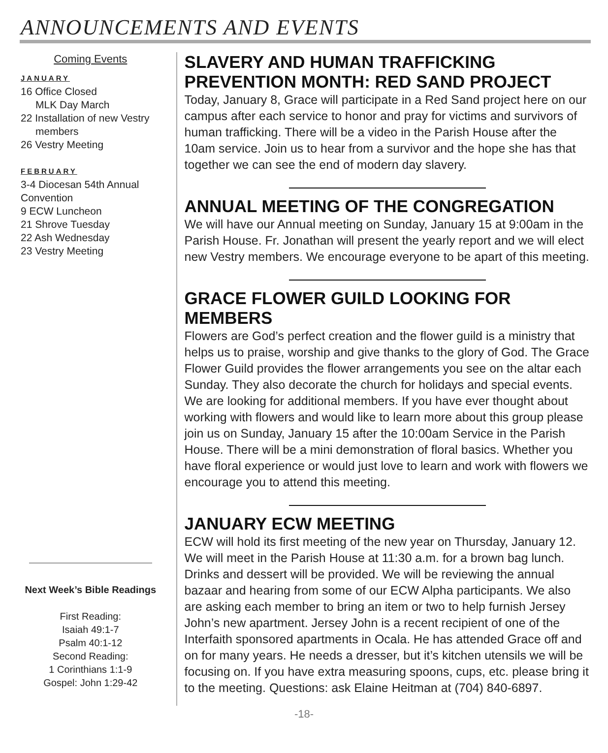ANNOUNCEMENTS AND EVENTS
Coming Events
JANUARY
16 Office Closed
MLK Day March
22 Installation of new Vestry
members
26 Vestry Meeting
FEBRUARY
3-4 Diocesan 54th Annual Convention
9 ECW Luncheon
21 Shrove Tuesday
22 Ash Wednesday
23 Vestry Meeting
Next Week’s Bible Readings
First Reading:
Isaiah 49:1-7
Psalm 40:1-12
Second Reading:
1 Corinthians 1:1-9
Gospel: John 1:29-42
SLAVERY AND HUMAN TRAFFICKING PREVENTION MONTH: RED SAND PROJECT
Today, January 8, Grace will participate in a Red Sand project here on our campus after each service to honor and pray for victims and survivors of human trafficking. There will be a video in the Parish House after the 10am service. Join us to hear from a survivor and the hope she has that together we can see the end of modern day slavery.
ANNUAL MEETING OF THE CONGREGATION
We will have our Annual meeting on Sunday, January 15 at 9:00am in the Parish House. Fr. Jonathan will present the yearly report and we will elect new Vestry members. We encourage everyone to be apart of this meeting.
GRACE FLOWER GUILD LOOKING FOR MEMBERS
Flowers are God’s perfect creation and the flower guild is a ministry that helps us to praise, worship and give thanks to the glory of God. The Grace Flower Guild provides the flower arrangements you see on the altar each Sunday. They also decorate the church for holidays and special events. We are looking for additional members. If you have ever thought about working with flowers and would like to learn more about this group please join us on Sunday, January 15 after the 10:00am Service in the Parish House. There will be a mini demonstration of floral basics. Whether you have floral experience or would just love to learn and work with flowers we encourage you to attend this meeting.
JANUARY ECW MEETING
ECW will hold its first meeting of the new year on Thursday, January 12. We will meet in the Parish House at 11:30 a.m. for a brown bag lunch. Drinks and dessert will be provided. We will be reviewing the annual bazaar and hearing from some of our ECW Alpha participants. We also are asking each member to bring an item or two to help furnish Jersey John’s new apartment. Jersey John is a recent recipient of one of the Interfaith sponsored apartments in Ocala. He has attended Grace off and on for many years. He needs a dresser, but it’s kitchen utensils we will be focusing on. If you have extra measuring spoons, cups, etc. please bring it to the meeting. Questions: ask Elaine Heitman at (704) 840-6897.
-18-